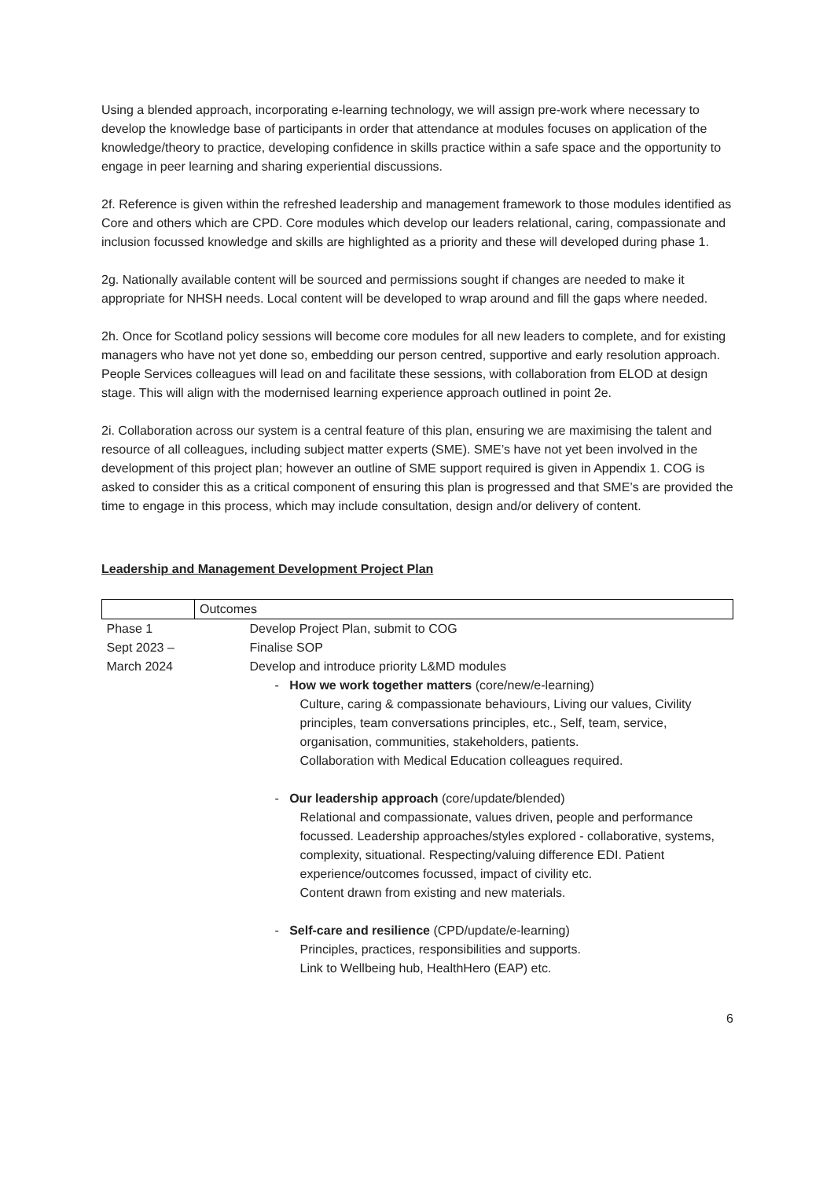Using a blended approach, incorporating e-learning technology, we will assign pre-work where necessary to develop the knowledge base of participants in order that attendance at modules focuses on application of the knowledge/theory to practice, developing confidence in skills practice within a safe space and the opportunity to engage in peer learning and sharing experiential discussions.
2f. Reference is given within the refreshed leadership and management framework to those modules identified as Core and others which are CPD. Core modules which develop our leaders relational, caring, compassionate and inclusion focussed knowledge and skills are highlighted as a priority and these will developed during phase 1.
2g. Nationally available content will be sourced and permissions sought if changes are needed to make it appropriate for NHSH needs. Local content will be developed to wrap around and fill the gaps where needed.
2h. Once for Scotland policy sessions will become core modules for all new leaders to complete, and for existing managers who have not yet done so, embedding our person centred, supportive and early resolution approach. People Services colleagues will lead on and facilitate these sessions, with collaboration from ELOD at design stage. This will align with the modernised learning experience approach outlined in point 2e.
2i. Collaboration across our system is a central feature of this plan, ensuring we are maximising the talent and resource of all colleagues, including subject matter experts (SME). SME’s have not yet been involved in the development of this project plan; however an outline of SME support required is given in Appendix 1. COG is asked to consider this as a critical component of ensuring this plan is progressed and that SME’s are provided the time to engage in this process, which may include consultation, design and/or delivery of content.
Leadership and Management Development Project Plan
| | Outcomes |
| --- | --- |
| Phase 1 Sept 2023 – March 2024 | Develop Project Plan, submit to COG Finalise SOP Develop and introduce priority L&MD modules - How we work together matters (core/new/e-learning) Culture, caring & compassionate behaviours, Living our values, Civility principles, team conversations principles, etc., Self, team, service, organisation, communities, stakeholders, patients. Collaboration with Medical Education colleagues required. - Our leadership approach (core/update/blended) Relational and compassionate, values driven, people and performance focussed. Leadership approaches/styles explored - collaborative, systems, complexity, situational. Respecting/valuing difference EDI. Patient experience/outcomes focussed, impact of civility etc. Content drawn from existing and new materials. - Self-care and resilience (CPD/update/e-learning) Principles, practices, responsibilities and supports. Link to Wellbeing hub, HealthHero (EAP) etc. |
6